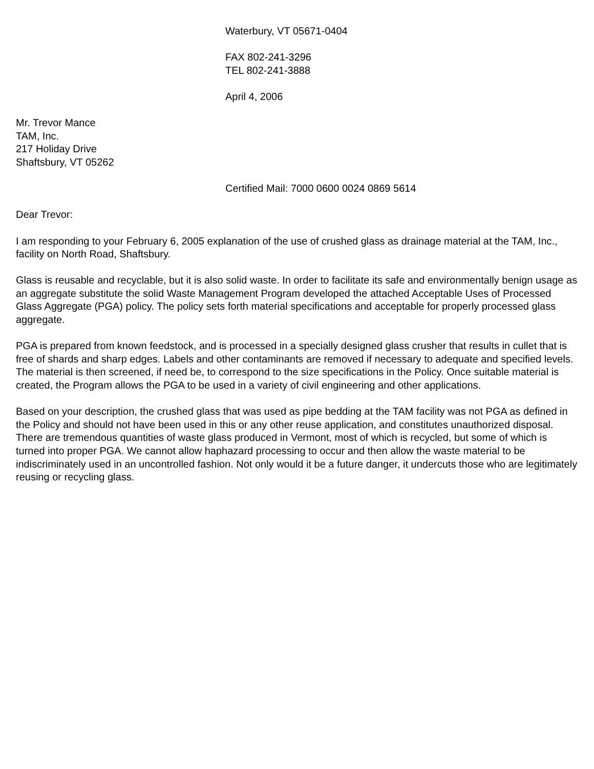Waterbury, VT 05671-0404
FAX 802-241-3296
TEL 802-241-3888
April 4, 2006
Mr. Trevor Mance
TAM, Inc.
217 Holiday Drive
Shaftsbury, VT 05262
Certified Mail: 7000 0600 0024 0869 5614
Dear Trevor:
I am responding to your February 6, 2005 explanation of the use of crushed glass as drainage material at the TAM, Inc., facility on North Road, Shaftsbury.
Glass is reusable and recyclable, but it is also solid waste. In order to facilitate its safe and environmentally benign usage as an aggregate substitute the solid Waste Management Program developed the attached Acceptable Uses of Processed Glass Aggregate (PGA) policy. The policy sets forth material specifications and acceptable for properly processed glass aggregate.
PGA is prepared from known feedstock, and is processed in a specially designed glass crusher that results in cullet that is free of shards and sharp edges. Labels and other contaminants are removed if necessary to adequate and specified levels. The material is then screened, if need be, to correspond to the size specifications in the Policy. Once suitable material is created, the Program allows the PGA to be used in a variety of civil engineering and other applications.
Based on your description, the crushed glass that was used as pipe bedding at the TAM facility was not PGA as defined in the Policy and should not have been used in this or any other reuse application, and constitutes unauthorized disposal. There are tremendous quantities of waste glass produced in Vermont, most of which is recycled, but some of which is turned into proper PGA. We cannot allow haphazard processing to occur and then allow the waste material to be indiscriminately used in an uncontrolled fashion. Not only would it be a future danger, it undercuts those who are legitimately reusing or recycling glass.